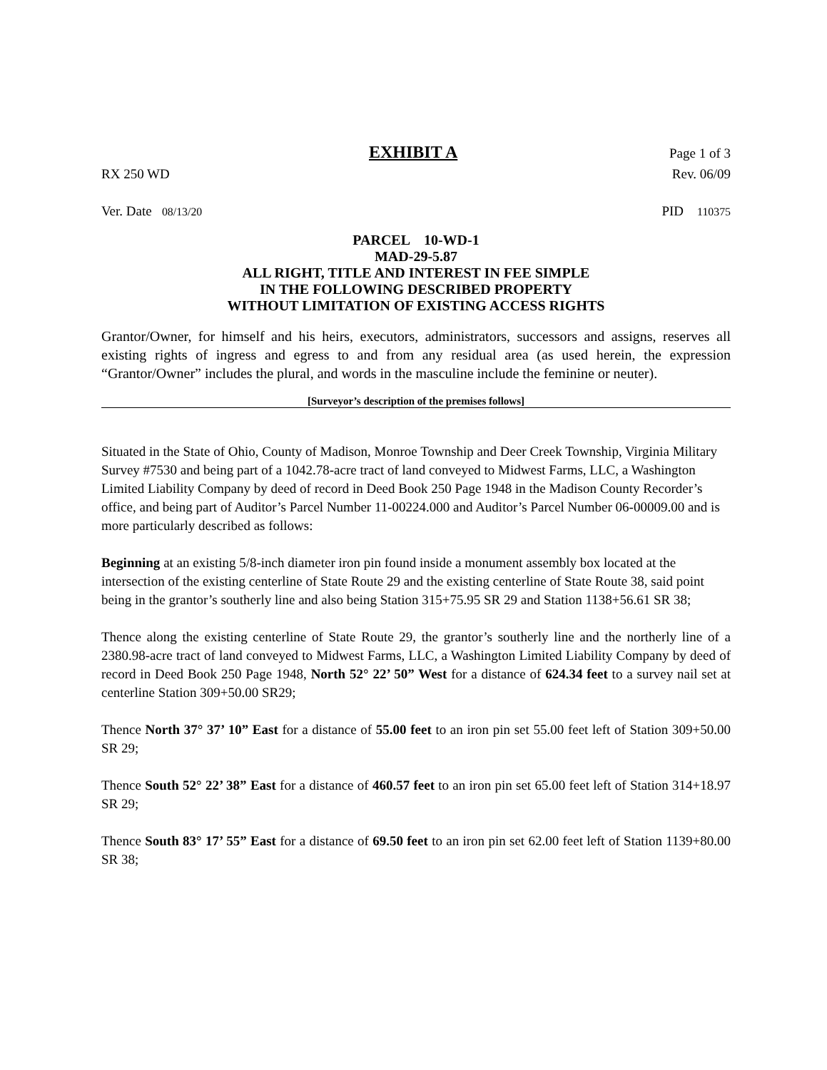EXHIBIT A Page 1 of 3
RX 250 WD Rev. 06/09
Ver. Date 08/13/20 PID 110375
PARCEL 10-WD-1
MAD-29-5.87
ALL RIGHT, TITLE AND INTEREST IN FEE SIMPLE
IN THE FOLLOWING DESCRIBED PROPERTY
WITHOUT LIMITATION OF EXISTING ACCESS RIGHTS
Grantor/Owner, for himself and his heirs, executors, administrators, successors and assigns, reserves all existing rights of ingress and egress to and from any residual area (as used herein, the expression “Grantor/Owner” includes the plural, and words in the masculine include the feminine or neuter).
[Surveyor’s description of the premises follows]
Situated in the State of Ohio, County of Madison, Monroe Township and Deer Creek Township, Virginia Military Survey #7530 and being part of a 1042.78-acre tract of land conveyed to Midwest Farms, LLC, a Washington Limited Liability Company by deed of record in Deed Book 250 Page 1948 in the Madison County Recorder’s office, and being part of Auditor’s Parcel Number 11-00224.000 and Auditor’s Parcel Number 06-00009.00 and is more particularly described as follows:
Beginning at an existing 5/8-inch diameter iron pin found inside a monument assembly box located at the intersection of the existing centerline of State Route 29 and the existing centerline of State Route 38, said point being in the grantor’s southerly line and also being Station 315+75.95 SR 29 and Station 1138+56.61 SR 38;
Thence along the existing centerline of State Route 29, the grantor’s southerly line and the northerly line of a 2380.98-acre tract of land conveyed to Midwest Farms, LLC, a Washington Limited Liability Company by deed of record in Deed Book 250 Page 1948, North 52° 22’ 50” West for a distance of 624.34 feet to a survey nail set at centerline Station 309+50.00 SR29;
Thence North 37° 37’ 10” East for a distance of 55.00 feet to an iron pin set 55.00 feet left of Station 309+50.00 SR 29;
Thence South 52° 22’ 38” East for a distance of 460.57 feet to an iron pin set 65.00 feet left of Station 314+18.97 SR 29;
Thence South 83° 17’ 55” East for a distance of 69.50 feet to an iron pin set 62.00 feet left of Station 1139+80.00 SR 38;